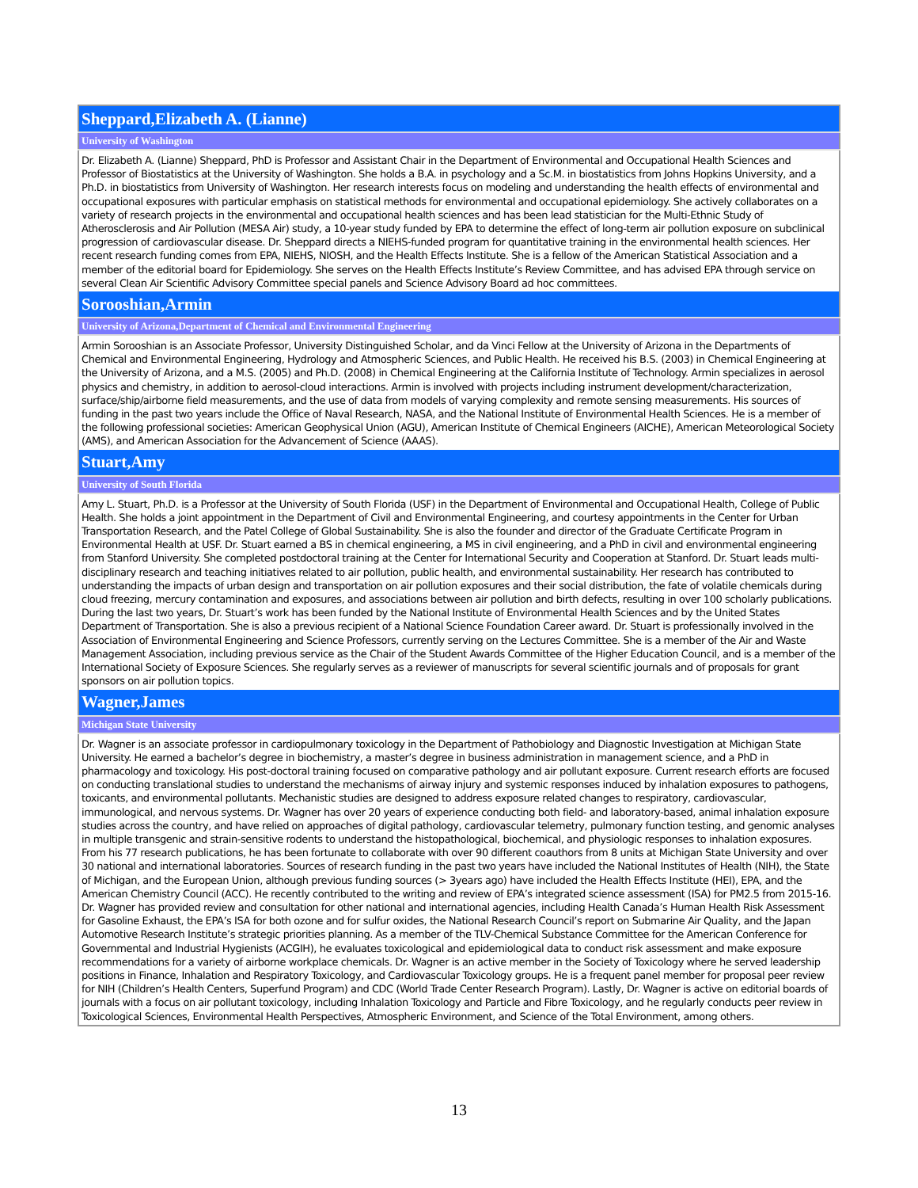| Sheppard,Elizabeth A. (Lianne) |
| University of Washington |
| Dr. Elizabeth A. (Lianne) Sheppard, PhD is Professor and Assistant Chair in the Department of Environmental and Occupational Health Sciences and Professor of Biostatistics at the University of Washington. She holds a B.A. in psychology and a Sc.M. in biostatistics from Johns Hopkins University, and a Ph.D. in biostatistics from University of Washington. Her research interests focus on modeling and understanding the health effects of environmental and occupational exposures with particular emphasis on statistical methods for environmental and occupational epidemiology. She actively collaborates on a variety of research projects in the environmental and occupational health sciences and has been lead statistician for the Multi-Ethnic Study of Atherosclerosis and Air Pollution (MESA Air) study, a 10-year study funded by EPA to determine the effect of long-term air pollution exposure on subclinical progression of cardiovascular disease. Dr. Sheppard directs a NIEHS-funded program for quantitative training in the environmental health sciences. Her recent research funding comes from EPA, NIEHS, NIOSH, and the Health Effects Institute. She is a fellow of the American Statistical Association and a member of the editorial board for Epidemiology. She serves on the Health Effects Institute’s Review Committee, and has advised EPA through service on several Clean Air Scientific Advisory Committee special panels and Science Advisory Board ad hoc committees. |
| Sorooshian,Armin |
| University of Arizona,Department of Chemical and Environmental Engineering |
| Armin Sorooshian is an Associate Professor, University Distinguished Scholar, and da Vinci Fellow at the University of Arizona in the Departments of Chemical and Environmental Engineering, Hydrology and Atmospheric Sciences, and Public Health. He received his B.S. (2003) in Chemical Engineering at the University of Arizona, and a M.S. (2005) and Ph.D. (2008) in Chemical Engineering at the California Institute of Technology. Armin specializes in aerosol physics and chemistry, in addition to aerosol-cloud interactions. Armin is involved with projects including instrument development/characterization, surface/ship/airborne field measurements, and the use of data from models of varying complexity and remote sensing measurements. His sources of funding in the past two years include the Office of Naval Research, NASA, and the National Institute of Environmental Health Sciences. He is a member of the following professional societies: American Geophysical Union (AGU), American Institute of Chemical Engineers (AICHE), American Meteorological Society (AMS), and American Association for the Advancement of Science (AAAS). |
| Stuart,Amy |
| University of South Florida |
| Amy L. Stuart, Ph.D. is a Professor at the University of South Florida (USF) in the Department of Environmental and Occupational Health, College of Public Health. She holds a joint appointment in the Department of Civil and Environmental Engineering, and courtesy appointments in the Center for Urban Transportation Research, and the Patel College of Global Sustainability. She is also the founder and director of the Graduate Certificate Program in Environmental Health at USF. Dr. Stuart earned a BS in chemical engineering, a MS in civil engineering, and a PhD in civil and environmental engineering from Stanford University. She completed postdoctoral training at the Center for International Security and Cooperation at Stanford. Dr. Stuart leads multi-disciplinary research and teaching initiatives related to air pollution, public health, and environmental sustainability. Her research has contributed to understanding the impacts of urban design and transportation on air pollution exposures and their social distribution, the fate of volatile chemicals during cloud freezing, mercury contamination and exposures, and associations between air pollution and birth defects, resulting in over 100 scholarly publications. During the last two years, Dr. Stuart’s work has been funded by the National Institute of Environmental Health Sciences and by the United States Department of Transportation. She is also a previous recipient of a National Science Foundation Career award. Dr. Stuart is professionally involved in the Association of Environmental Engineering and Science Professors, currently serving on the Lectures Committee. She is a member of the Air and Waste Management Association, including previous service as the Chair of the Student Awards Committee of the Higher Education Council, and is a member of the International Society of Exposure Sciences. She regularly serves as a reviewer of manuscripts for several scientific journals and of proposals for grant sponsors on air pollution topics. |
| Wagner,James |
| Michigan State University |
| Dr. Wagner is an associate professor in cardiopulmonary toxicology in the Department of Pathobiology and Diagnostic Investigation at Michigan State University. He earned a bachelor’s degree in biochemistry, a master’s degree in business administration in management science, and a PhD in pharmacology and toxicology. His post-doctoral training focused on comparative pathology and air pollutant exposure. Current research efforts are focused on conducting translational studies to understand the mechanisms of airway injury and systemic responses induced by inhalation exposures to pathogens, toxicants, and environmental pollutants. Mechanistic studies are designed to address exposure related changes to respiratory, cardiovascular, immunological, and nervous systems. Dr. Wagner has over 20 years of experience conducting both field- and laboratory-based, animal inhalation exposure studies across the country, and have relied on approaches of digital pathology, cardiovascular telemetry, pulmonary function testing, and genomic analyses in multiple transgenic and strain-sensitive rodents to understand the histopathological, biochemical, and physiologic responses to inhalation exposures. From his 77 research publications, he has been fortunate to collaborate with over 90 different coauthors from 8 units at Michigan State University and over 30 national and international laboratories. Sources of research funding in the past two years have included the National Institutes of Health (NIH), the State of Michigan, and the European Union, although previous funding sources (> 3years ago) have included the Health Effects Institute (HEI), EPA, and the American Chemistry Council (ACC). He recently contributed to the writing and review of EPA’s integrated science assessment (ISA) for PM2.5 from 2015-16. Dr. Wagner has provided review and consultation for other national and international agencies, including Health Canada’s Human Health Risk Assessment for Gasoline Exhaust, the EPA’s ISA for both ozone and for sulfur oxides, the National Research Council’s report on Submarine Air Quality, and the Japan Automotive Research Institute’s strategic priorities planning. As a member of the TLV-Chemical Substance Committee for the American Conference for Governmental and Industrial Hygienists (ACGIH), he evaluates toxicological and epidemiological data to conduct risk assessment and make exposure recommendations for a variety of airborne workplace chemicals. Dr. Wagner is an active member in the Society of Toxicology where he served leadership positions in Finance, Inhalation and Respiratory Toxicology, and Cardiovascular Toxicology groups. He is a frequent panel member for proposal peer review for NIH (Children’s Health Centers, Superfund Program) and CDC (World Trade Center Research Program). Lastly, Dr. Wagner is active on editorial boards of journals with a focus on air pollutant toxicology, including Inhalation Toxicology and Particle and Fibre Toxicology, and he regularly conducts peer review in Toxicological Sciences, Environmental Health Perspectives, Atmospheric Environment, and Science of the Total Environment, among others. |
13